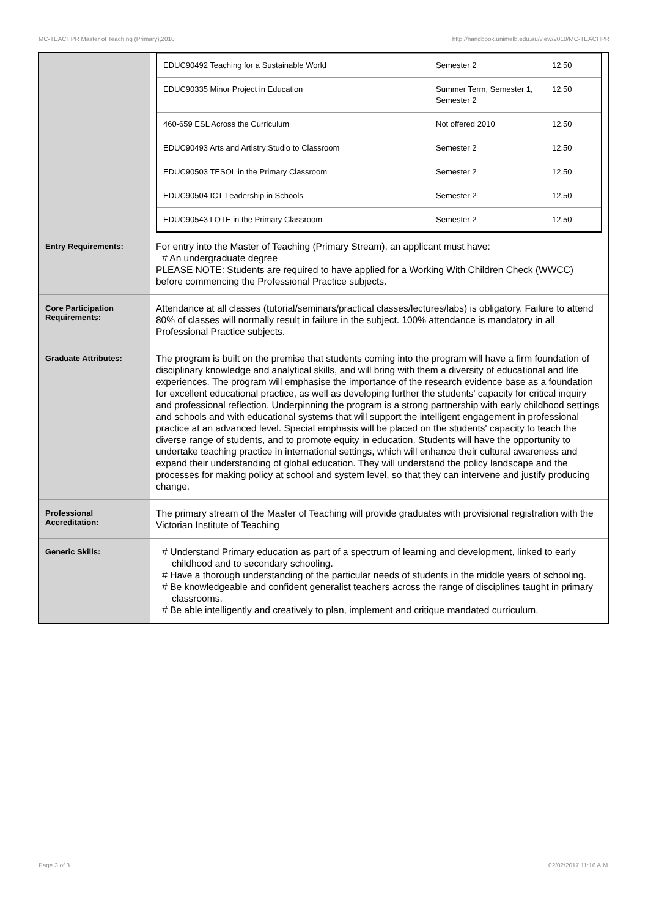MC-TEACHPR Master of Teaching (Primary),2010 http://handbook.unimelb.edu.au/view/2010/MC-TEACHPR
| | / EDUC90492 Teaching for a Sustainable World / Semester 2 / 12.50 / / EDUC90335 Minor Project in Education / Summer Term, Semester 1, Semester 2 / 12.50 / / 460-659 ESL Across the Curriculum / Not offered 2010 / 12.50 / / EDUC90493 Arts and Artistry:Studio to Classroom / Semester 2 / 12.50 / / EDUC90503 TESOL in the Primary Classroom / Semester 2 / 12.50 / / EDUC90504 ICT Leadership in Schools / Semester 2 / 12.50 / / EDUC90543 LOTE in the Primary Classroom / Semester 2 / 12.50 / |
| Entry Requirements: | For entry into the Master of Teaching (Primary Stream), an applicant must have: # An undergraduate degree PLEASE NOTE: Students are required to have applied for a Working With Children Check (WWCC) before commencing the Professional Practice subjects. |
| Core Participation Requirements: | Attendance at all classes (tutorial/seminars/practical classes/lectures/labs) is obligatory. Failure to attend 80% of classes will normally result in failure in the subject. 100% attendance is mandatory in all Professional Practice subjects. |
| Graduate Attributes: | The program is built on the premise that students coming into the program will have a firm foundation of disciplinary knowledge and analytical skills, and will bring with them a diversity of educational and life experiences. The program will emphasise the importance of the research evidence base as a foundation for excellent educational practice, as well as developing further the students' capacity for critical inquiry and professional reflection. Underpinning the program is a strong partnership with early childhood settings and schools and with educational systems that will support the intelligent engagement in professional practice at an advanced level. Special emphasis will be placed on the students' capacity to teach the diverse range of students, and to promote equity in education. Students will have the opportunity to undertake teaching practice in international settings, which will enhance their cultural awareness and expand their understanding of global education. They will understand the policy landscape and the processes for making policy at school and system level, so that they can intervene and justify producing change. |
| Professional Accreditation: | The primary stream of the Master of Teaching will provide graduates with provisional registration with the Victorian Institute of Teaching |
| Generic Skills: | # Understand Primary education as part of a spectrum of learning and development, linked to early childhood and to secondary schooling. # Have a thorough understanding of the particular needs of students in the middle years of schooling. # Be knowledgeable and confident generalist teachers across the range of disciplines taught in primary classrooms. # Be able intelligently and creatively to plan, implement and critique mandated curriculum. |
Page 3 of 3 02/02/2017 11:16 A.M.